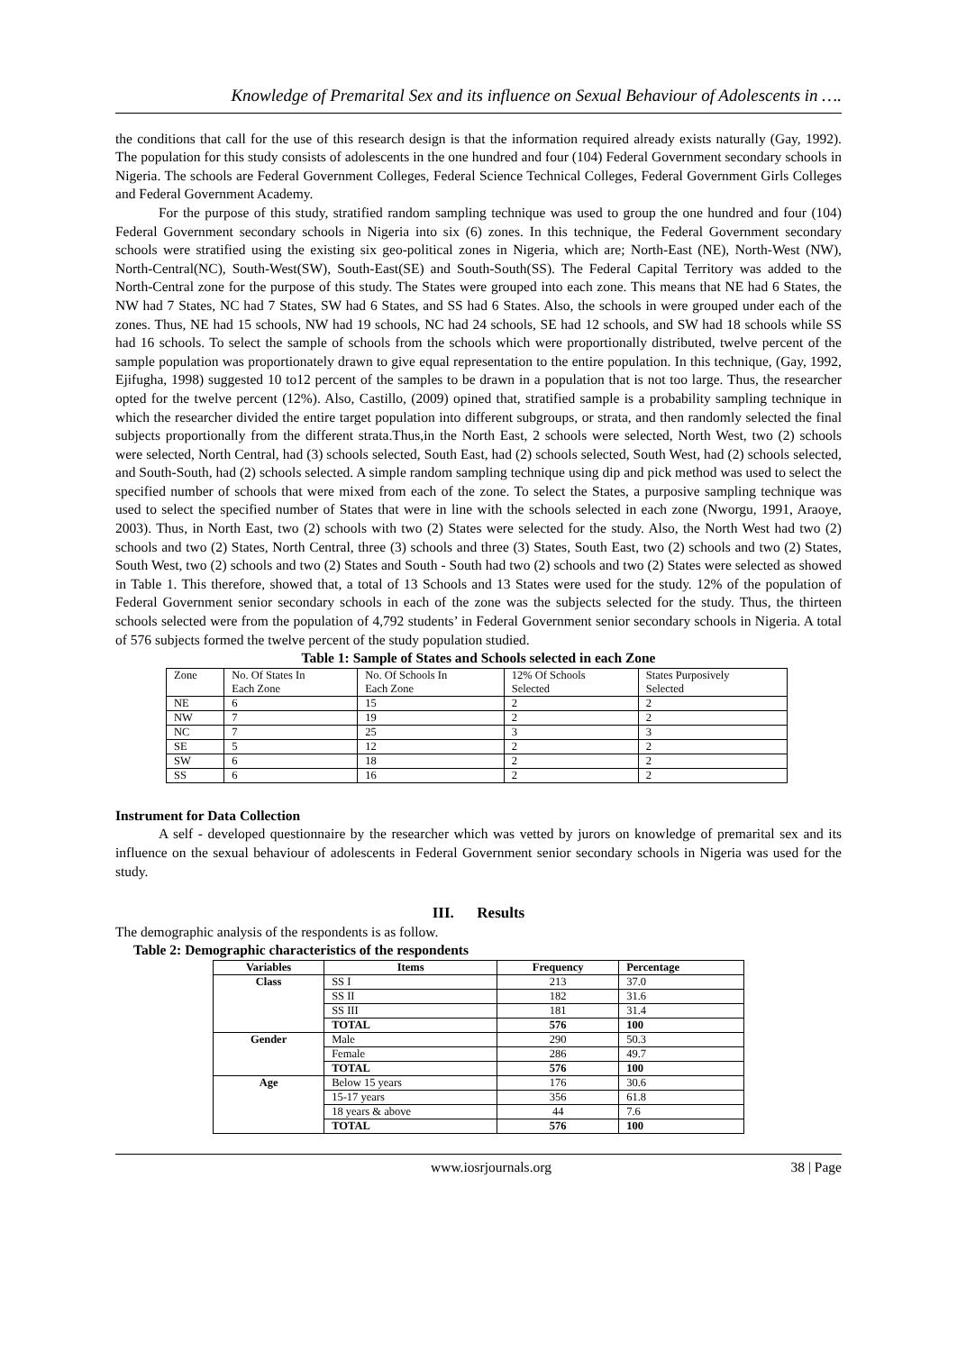Knowledge of Premarital Sex and its influence on Sexual Behaviour of Adolescents in ….
the conditions that call for the use of this research design is that the information required already exists naturally (Gay, 1992). The population for this study consists of adolescents in the one hundred and four (104) Federal Government secondary schools in Nigeria. The schools are Federal Government Colleges, Federal Science Technical Colleges, Federal Government Girls Colleges and Federal Government Academy.
For the purpose of this study, stratified random sampling technique was used to group the one hundred and four (104) Federal Government secondary schools in Nigeria into six (6) zones. In this technique, the Federal Government secondary schools were stratified using the existing six geo-political zones in Nigeria, which are; North-East (NE), North-West (NW), North-Central(NC), South-West(SW), South-East(SE) and South-South(SS). The Federal Capital Territory was added to the North-Central zone for the purpose of this study. The States were grouped into each zone. This means that NE had 6 States, the NW had 7 States, NC had 7 States, SW had 6 States, and SS had 6 States. Also, the schools in were grouped under each of the zones. Thus, NE had 15 schools, NW had 19 schools, NC had 24 schools, SE had 12 schools, and SW had 18 schools while SS had 16 schools. To select the sample of schools from the schools which were proportionally distributed, twelve percent of the sample population was proportionately drawn to give equal representation to the entire population. In this technique, (Gay, 1992, Ejifugha, 1998) suggested 10 to12 percent of the samples to be drawn in a population that is not too large. Thus, the researcher opted for the twelve percent (12%). Also, Castillo, (2009) opined that, stratified sample is a probability sampling technique in which the researcher divided the entire target population into different subgroups, or strata, and then randomly selected the final subjects proportionally from the different strata.Thus,in the North East, 2 schools were selected, North West, two (2) schools were selected, North Central, had (3) schools selected, South East, had (2) schools selected, South West, had (2) schools selected, and South-South, had (2) schools selected. A simple random sampling technique using dip and pick method was used to select the specified number of schools that were mixed from each of the zone. To select the States, a purposive sampling technique was used to select the specified number of States that were in line with the schools selected in each zone (Nworgu, 1991, Araoye, 2003). Thus, in North East, two (2) schools with two (2) States were selected for the study. Also, the North West had two (2) schools and two (2) States, North Central, three (3) schools and three (3) States, South East, two (2) schools and two (2) States, South West, two (2) schools and two (2) States and South - South had two (2) schools and two (2) States were selected as showed in Table 1. This therefore, showed that, a total of 13 Schools and 13 States were used for the study. 12% of the population of Federal Government senior secondary schools in each of the zone was the subjects selected for the study. Thus, the thirteen schools selected were from the population of 4,792 students’ in Federal Government senior secondary schools in Nigeria. A total of 576 subjects formed the twelve percent of the study population studied.
Table 1: Sample of States and Schools selected in each Zone
| Zone | No. Of States In Each Zone | No. Of Schools In Each Zone | 12% Of Schools Selected | States Purposively Selected |
| NE | 6 | 15 | 2 | 2 |
| NW | 7 | 19 | 2 | 2 |
| NC | 7 | 25 | 3 | 3 |
| SE | 5 | 12 | 2 | 2 |
| SW | 6 | 18 | 2 | 2 |
| SS | 6 | 16 | 2 | 2 |
Instrument for Data Collection
A self - developed questionnaire by the researcher which was vetted by jurors on knowledge of premarital sex and its influence on the sexual behaviour of adolescents in Federal Government senior secondary schools in Nigeria was used for the study.
III. Results
The demographic analysis of the respondents is as follow.
Table 2: Demographic characteristics of the respondents
| Variables | Items | Frequency | Percentage |
| --- | --- | --- | --- |
| Class | SS I | 213 | 37.0 |
| | SS II | 182 | 31.6 |
| | SS III | 181 | 31.4 |
| | TOTAL | 576 | 100 |
| Gender | Male | 290 | 50.3 |
| | Female | 286 | 49.7 |
| | TOTAL | 576 | 100 |
| Age | Below 15 years | 176 | 30.6 |
| | 15-17 years | 356 | 61.8 |
| | 18 years & above | 44 | 7.6 |
| | TOTAL | 576 | 100 |
www.iosrjournals.org 38 | Page